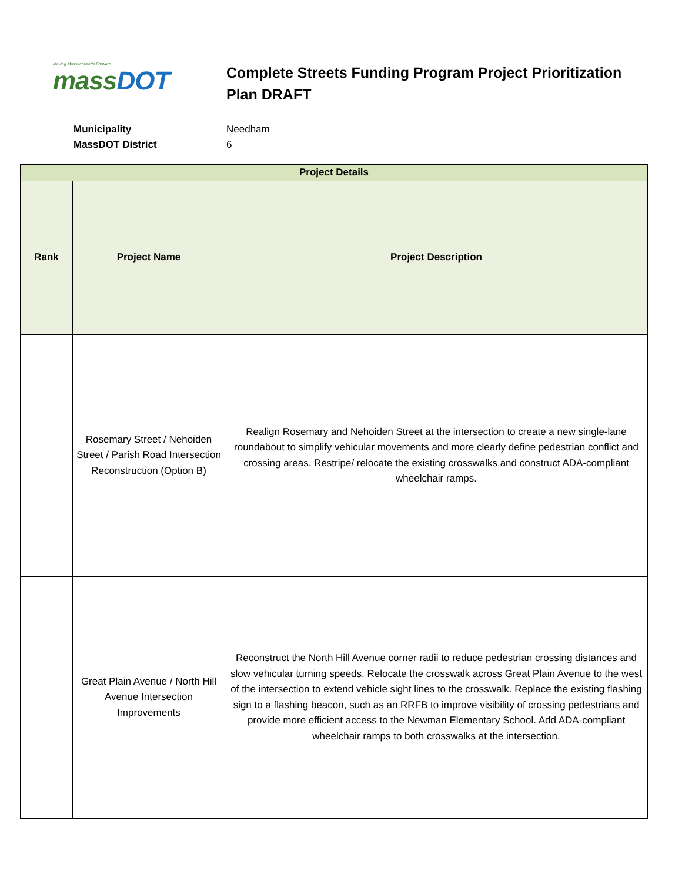Moving Massachusetts Forward.
massDOT
Complete Streets Funding Program Project Prioritization Plan DRAFT
Municipality Needham
MassDOT District 6
| Project Details | | |
| --- | --- | --- |
| Rank | Project Name | Project Description |
| | Rosemary Street / Nehoiden Street / Parish Road Intersection Reconstruction (Option B) | Realign Rosemary and Nehoiden Street at the intersection to create a new single-lane roundabout to simplify vehicular movements and more clearly define pedestrian conflict and crossing areas. Restripe/ relocate the existing crosswalks and construct ADA-compliant wheelchair ramps. |
| | Great Plain Avenue / North Hill Avenue Intersection Improvements | Reconstruct the North Hill Avenue corner radii to reduce pedestrian crossing distances and slow vehicular turning speeds. Relocate the crosswalk across Great Plain Avenue to the west of the intersection to extend vehicle sight lines to the crosswalk. Replace the existing flashing sign to a flashing beacon, such as an RRFB to improve visibility of crossing pedestrians and provide more efficient access to the Newman Elementary School. Add ADA-compliant wheelchair ramps to both crosswalks at the intersection. |